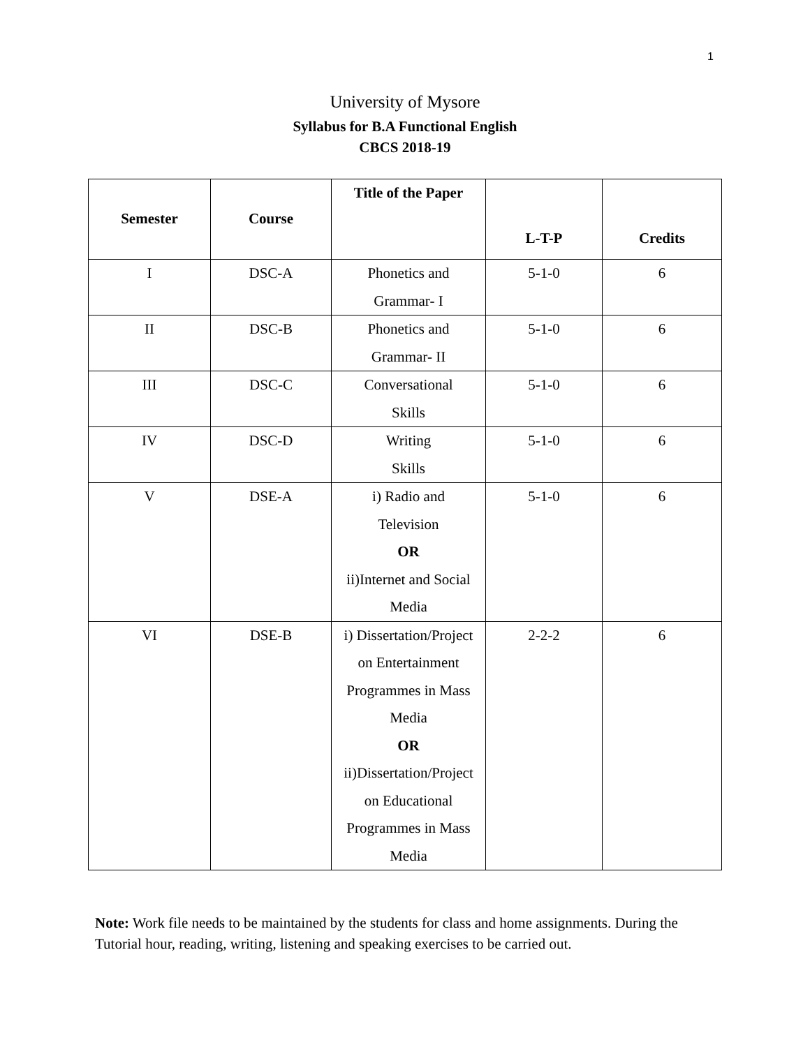1
University of Mysore
Syllabus for B.A Functional English
CBCS 2018-19
| Semester | Course | Title of the Paper | L-T-P | Credits |
| --- | --- | --- | --- | --- |
| I | DSC-A | Phonetics and Grammar- I | 5-1-0 | 6 |
| II | DSC-B | Phonetics and Grammar- II | 5-1-0 | 6 |
| III | DSC-C | Conversational Skills | 5-1-0 | 6 |
| IV | DSC-D | Writing Skills | 5-1-0 | 6 |
| V | DSE-A | i) Radio and Television OR ii)Internet and Social Media | 5-1-0 | 6 |
| VI | DSE-B | i) Dissertation/Project on Entertainment Programmes in Mass Media OR ii)Dissertation/Project on Educational Programmes in Mass Media | 2-2-2 | 6 |
Note: Work file needs to be maintained by the students for class and home assignments. During the Tutorial hour, reading, writing, listening and speaking exercises to be carried out.